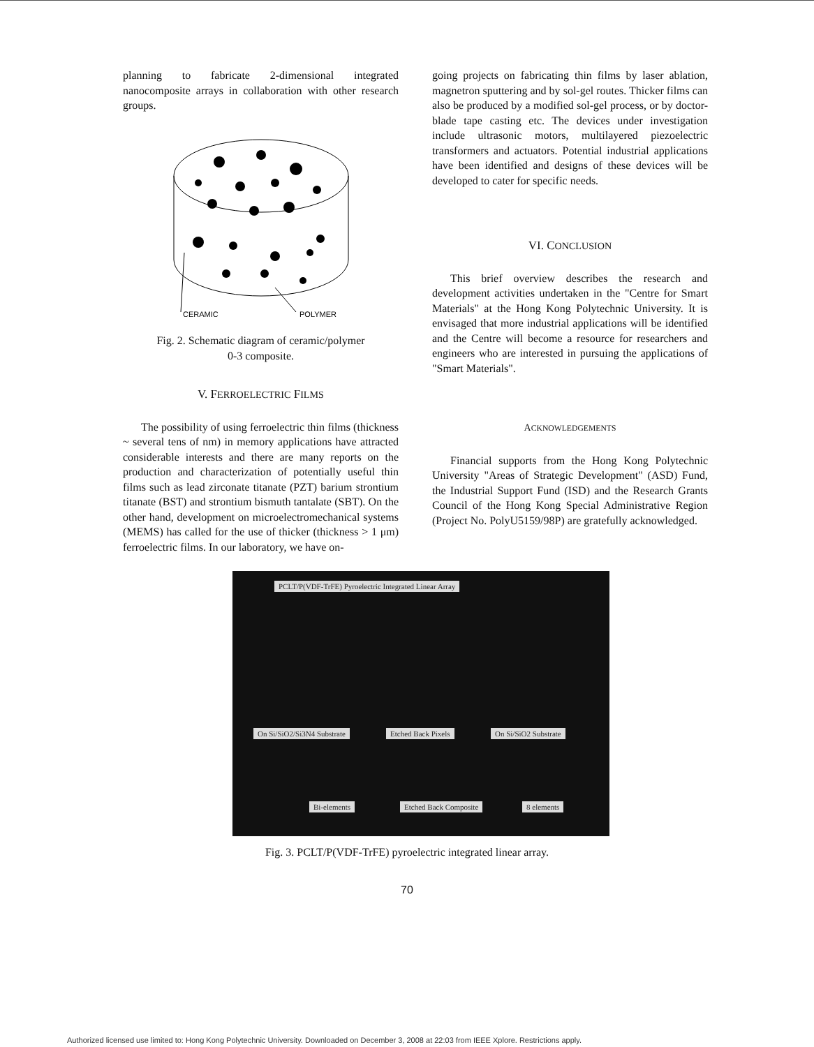planning to fabricate 2-dimensional integrated nanocomposite arrays in collaboration with other research groups.
CERAMIC
POLYMER
Fig. 2. Schematic diagram of ceramic/polymer
0-3 composite.
V. FERROELECTRIC FILMS
The possibility of using ferroelectric thin films (thickness ~ several tens of nm) in memory applications have attracted considerable interests and there are many reports on the production and characterization of potentially useful thin films such as lead zirconate titanate (PZT) barium strontium titanate (BST) and strontium bismuth tantalate (SBT). On the other hand, development on microelectromechanical systems (MEMS) has called for the use of thicker (thickness > 1 μm) ferroelectric films. In our laboratory, we have on-
going projects on fabricating thin films by laser ablation, magnetron sputtering and by sol-gel routes. Thicker films can also be produced by a modified sol-gel process, or by doctor-blade tape casting etc. The devices under investigation include ultrasonic motors, multilayered piezoelectric transformers and actuators. Potential industrial applications have been identified and designs of these devices will be developed to cater for specific needs.
VI. CONCLUSION
This brief overview describes the research and development activities undertaken in the "Centre for Smart Materials" at the Hong Kong Polytechnic University. It is envisaged that more industrial applications will be identified and the Centre will become a resource for researchers and engineers who are interested in pursuing the applications of "Smart Materials".
ACKNOWLEDGEMENTS
Financial supports from the Hong Kong Polytechnic University "Areas of Strategic Development" (ASD) Fund, the Industrial Support Fund (ISD) and the Research Grants Council of the Hong Kong Special Administrative Region (Project No. PolyU5159/98P) are gratefully acknowledged.
PCLT/P(VDF-TrFE) Pyroelectric Integrated Linear Array
On Si/SiO2/Si3N4 Substrate Etched Back Pixels On Si/SiO2 Substrate
Bi-elements Etched Back Composite 8 elements
Fig. 3. PCLT/P(VDF-TrFE) pyroelectric integrated linear array.
70
Authorized licensed use limited to: Hong Kong Polytechnic University. Downloaded on December 3, 2008 at 22:03 from IEEE Xplore. Restrictions apply.